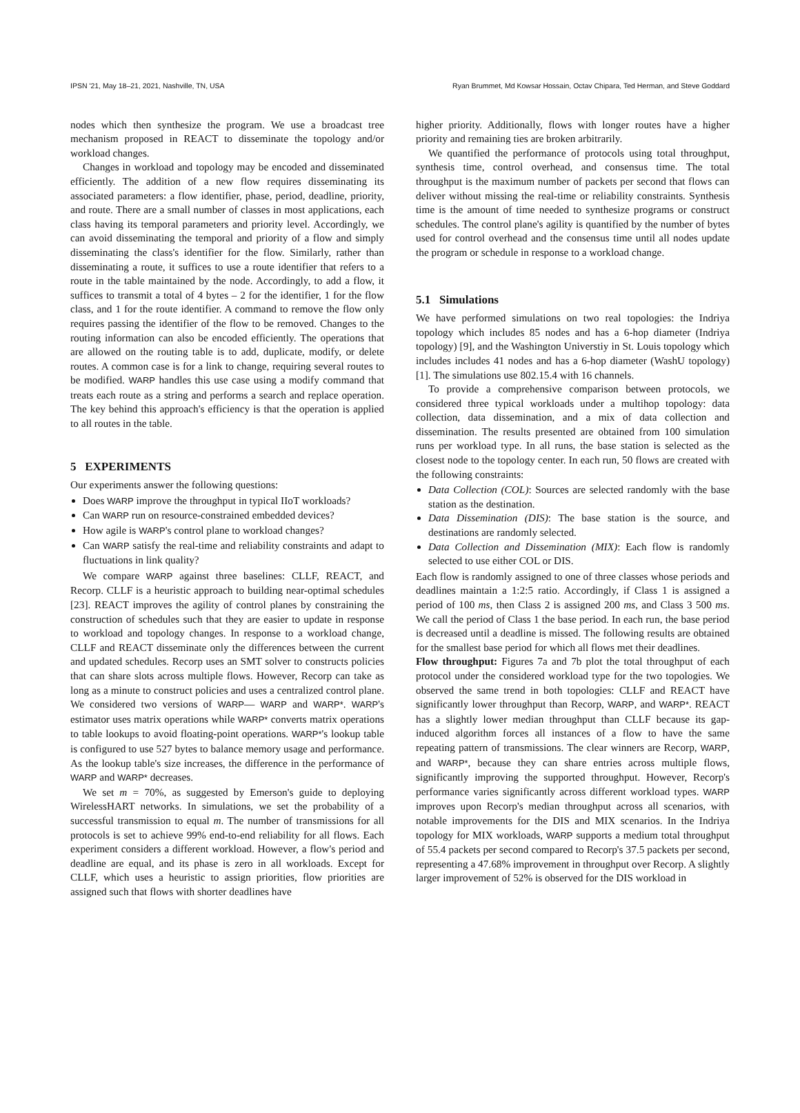IPSN '21, May 18–21, 2021, Nashville, TN, USA Ryan Brummet, Md Kowsar Hossain, Octav Chipara, Ted Herman, and Steve Goddard
nodes which then synthesize the program. We use a broadcast tree mechanism proposed in REACT to disseminate the topology and/or workload changes.
Changes in workload and topology may be encoded and disseminated efficiently. The addition of a new flow requires disseminating its associated parameters: a flow identifier, phase, period, deadline, priority, and route. There are a small number of classes in most applications, each class having its temporal parameters and priority level. Accordingly, we can avoid disseminating the temporal and priority of a flow and simply disseminating the class's identifier for the flow. Similarly, rather than disseminating a route, it suffices to use a route identifier that refers to a route in the table maintained by the node. Accordingly, to add a flow, it suffices to transmit a total of 4 bytes – 2 for the identifier, 1 for the flow class, and 1 for the route identifier. A command to remove the flow only requires passing the identifier of the flow to be removed. Changes to the routing information can also be encoded efficiently. The operations that are allowed on the routing table is to add, duplicate, modify, or delete routes. A common case is for a link to change, requiring several routes to be modified. WARP handles this use case using a modify command that treats each route as a string and performs a search and replace operation. The key behind this approach's efficiency is that the operation is applied to all routes in the table.
5 EXPERIMENTS
Our experiments answer the following questions:
Does WARP improve the throughput in typical IIoT workloads?
Can WARP run on resource-constrained embedded devices?
How agile is WARP's control plane to workload changes?
Can WARP satisfy the real-time and reliability constraints and adapt to fluctuations in link quality?
We compare WARP against three baselines: CLLF, REACT, and Recorp. CLLF is a heuristic approach to building near-optimal schedules [23]. REACT improves the agility of control planes by constraining the construction of schedules such that they are easier to update in response to workload and topology changes. In response to a workload change, CLLF and REACT disseminate only the differences between the current and updated schedules. Recorp uses an SMT solver to constructs policies that can share slots across multiple flows. However, Recorp can take as long as a minute to construct policies and uses a centralized control plane. We considered two versions of WARP— WARP and WARP*. WARP's estimator uses matrix operations while WARP* converts matrix operations to table lookups to avoid floating-point operations. WARP*'s lookup table is configured to use 527 bytes to balance memory usage and performance. As the lookup table's size increases, the difference in the performance of WARP and WARP* decreases.
We set m = 70%, as suggested by Emerson's guide to deploying WirelessHART networks. In simulations, we set the probability of a successful transmission to equal m. The number of transmissions for all protocols is set to achieve 99% end-to-end reliability for all flows. Each experiment considers a different workload. However, a flow's period and deadline are equal, and its phase is zero in all workloads. Except for CLLF, which uses a heuristic to assign priorities, flow priorities are assigned such that flows with shorter deadlines have
higher priority. Additionally, flows with longer routes have a higher priority and remaining ties are broken arbitrarily.
We quantified the performance of protocols using total throughput, synthesis time, control overhead, and consensus time. The total throughput is the maximum number of packets per second that flows can deliver without missing the real-time or reliability constraints. Synthesis time is the amount of time needed to synthesize programs or construct schedules. The control plane's agility is quantified by the number of bytes used for control overhead and the consensus time until all nodes update the program or schedule in response to a workload change.
5.1 Simulations
We have performed simulations on two real topologies: the Indriya topology which includes 85 nodes and has a 6-hop diameter (Indriya topology) [9], and the Washington Universtiy in St. Louis topology which includes includes 41 nodes and has a 6-hop diameter (WashU topology) [1]. The simulations use 802.15.4 with 16 channels.
To provide a comprehensive comparison between protocols, we considered three typical workloads under a multihop topology: data collection, data dissemination, and a mix of data collection and dissemination. The results presented are obtained from 100 simulation runs per workload type. In all runs, the base station is selected as the closest node to the topology center. In each run, 50 flows are created with the following constraints:
Data Collection (COL): Sources are selected randomly with the base station as the destination.
Data Dissemination (DIS): The base station is the source, and destinations are randomly selected.
Data Collection and Dissemination (MIX): Each flow is randomly selected to use either COL or DIS.
Each flow is randomly assigned to one of three classes whose periods and deadlines maintain a 1:2:5 ratio. Accordingly, if Class 1 is assigned a period of 100 ms, then Class 2 is assigned 200 ms, and Class 3 500 ms. We call the period of Class 1 the base period. In each run, the base period is decreased until a deadline is missed. The following results are obtained for the smallest base period for which all flows met their deadlines.
Flow throughput: Figures 7a and 7b plot the total throughput of each protocol under the considered workload type for the two topologies. We observed the same trend in both topologies: CLLF and REACT have significantly lower throughput than Recorp, WARP, and WARP*. REACT has a slightly lower median throughput than CLLF because its gap-induced algorithm forces all instances of a flow to have the same repeating pattern of transmissions. The clear winners are Recorp, WARP, and WARP*, because they can share entries across multiple flows, significantly improving the supported throughput. However, Recorp's performance varies significantly across different workload types. WARP improves upon Recorp's median throughput across all scenarios, with notable improvements for the DIS and MIX scenarios. In the Indriya topology for MIX workloads, WARP supports a medium total throughput of 55.4 packets per second compared to Recorp's 37.5 packets per second, representing a 47.68% improvement in throughput over Recorp. A slightly larger improvement of 52% is observed for the DIS workload in